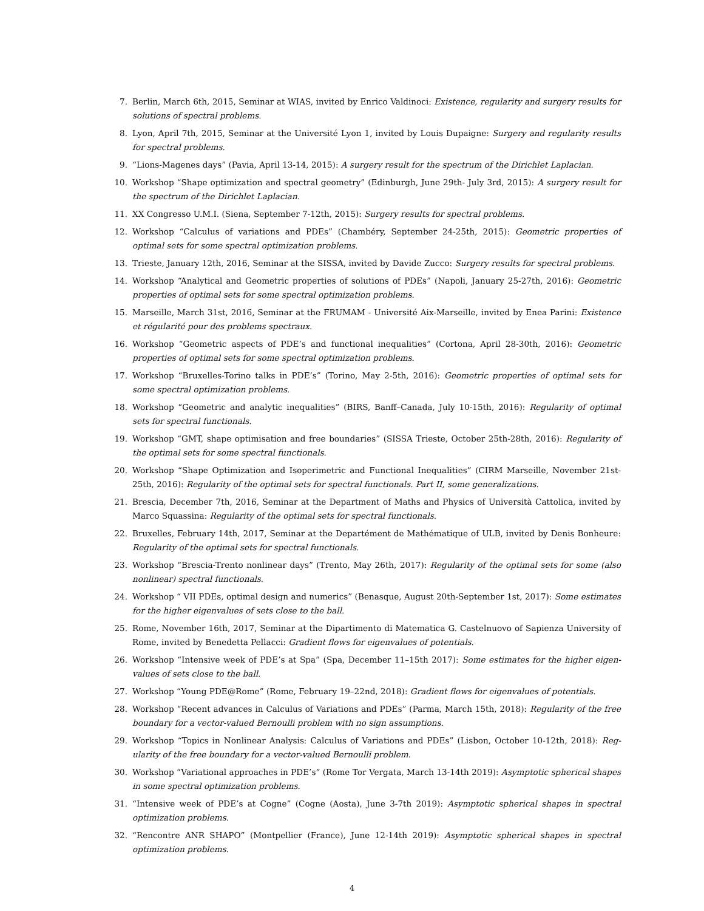7. Berlin, March 6th, 2015, Seminar at WIAS, invited by Enrico Valdinoci: Existence, regularity and surgery results for solutions of spectral problems.
8. Lyon, April 7th, 2015, Seminar at the Université Lyon 1, invited by Louis Dupaigne: Surgery and regularity results for spectral problems.
9. “Lions-Magenes days” (Pavia, April 13-14, 2015): A surgery result for the spectrum of the Dirichlet Laplacian.
10. Workshop “Shape optimization and spectral geometry” (Edinburgh, June 29th- July 3rd, 2015): A surgery result for the spectrum of the Dirichlet Laplacian.
11. XX Congresso U.M.I. (Siena, September 7-12th, 2015): Surgery results for spectral problems.
12. Workshop “Calculus of variations and PDEs” (Chambéry, September 24-25th, 2015): Geometric properties of optimal sets for some spectral optimization problems.
13. Trieste, January 12th, 2016, Seminar at the SISSA, invited by Davide Zucco: Surgery results for spectral problems.
14. Workshop “Analytical and Geometric properties of solutions of PDEs” (Napoli, January 25-27th, 2016): Geometric properties of optimal sets for some spectral optimization problems.
15. Marseille, March 31st, 2016, Seminar at the FRUMAM - Université Aix-Marseille, invited by Enea Parini: Existence et régularité pour des problems spectraux.
16. Workshop “Geometric aspects of PDE’s and functional inequalities” (Cortona, April 28-30th, 2016): Geometric properties of optimal sets for some spectral optimization problems.
17. Workshop “Bruxelles-Torino talks in PDE’s” (Torino, May 2-5th, 2016): Geometric properties of optimal sets for some spectral optimization problems.
18. Workshop “Geometric and analytic inequalities” (BIRS, Banff–Canada, July 10-15th, 2016): Regularity of optimal sets for spectral functionals.
19. Workshop “GMT, shape optimisation and free boundaries” (SISSA Trieste, October 25th-28th, 2016): Regularity of the optimal sets for some spectral functionals.
20. Workshop “Shape Optimization and Isoperimetric and Functional Inequalities” (CIRM Marseille, November 21st-25th, 2016): Regularity of the optimal sets for spectral functionals. Part II, some generalizations.
21. Brescia, December 7th, 2016, Seminar at the Department of Maths and Physics of Università Cattolica, invited by Marco Squassina: Regularity of the optimal sets for spectral functionals.
22. Bruxelles, February 14th, 2017, Seminar at the Departément de Mathématique of ULB, invited by Denis Bonheure: Regularity of the optimal sets for spectral functionals.
23. Workshop “Brescia-Trento nonlinear days” (Trento, May 26th, 2017): Regularity of the optimal sets for some (also nonlinear) spectral functionals.
24. Workshop “ VII PDEs, optimal design and numerics” (Benasque, August 20th-September 1st, 2017): Some estimates for the higher eigenvalues of sets close to the ball.
25. Rome, November 16th, 2017, Seminar at the Dipartimento di Matematica G. Castelnuovo of Sapienza University of Rome, invited by Benedetta Pellacci: Gradient flows for eigenvalues of potentials.
26. Workshop “Intensive week of PDE’s at Spa” (Spa, December 11–15th 2017): Some estimates for the higher eigen-values of sets close to the ball.
27. Workshop “Young PDE@Rome” (Rome, February 19–22nd, 2018): Gradient flows for eigenvalues of potentials.
28. Workshop “Recent advances in Calculus of Variations and PDEs” (Parma, March 15th, 2018): Regularity of the free boundary for a vector-valued Bernoulli problem with no sign assumptions.
29. Workshop “Topics in Nonlinear Analysis: Calculus of Variations and PDEs” (Lisbon, October 10-12th, 2018): Reg-ularity of the free boundary for a vector-valued Bernoulli problem.
30. Workshop “Variational approaches in PDE’s” (Rome Tor Vergata, March 13-14th 2019): Asymptotic spherical shapes in some spectral optimization problems.
31. “Intensive week of PDE’s at Cogne” (Cogne (Aosta), June 3-7th 2019): Asymptotic spherical shapes in spectral optimization problems.
32. “Rencontre ANR SHAPO” (Montpellier (France), June 12-14th 2019): Asymptotic spherical shapes in spectral optimization problems.
4